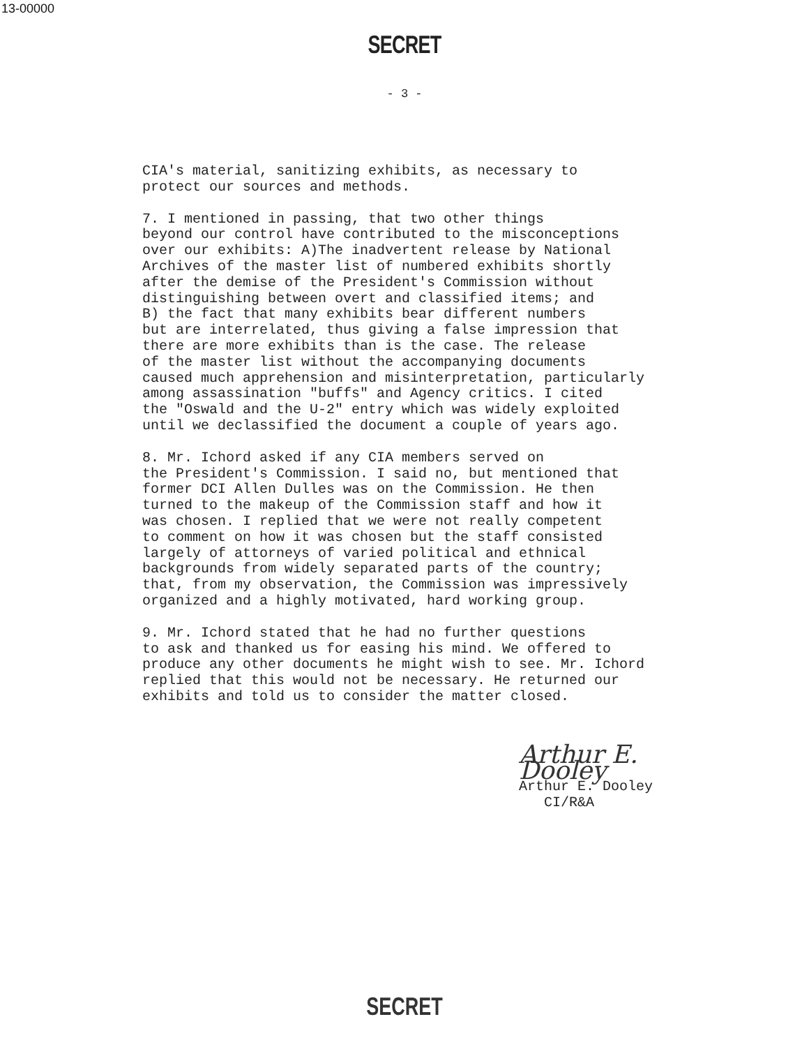13-00000
SECRET
- 3 -
CIA's material, sanitizing exhibits, as necessary to protect our sources and methods.
7. I mentioned in passing, that two other things beyond our control have contributed to the misconceptions over our exhibits: A)The inadvertent release by National Archives of the master list of numbered exhibits shortly after the demise of the President's Commission without distinguishing between overt and classified items; and B) the fact that many exhibits bear different numbers but are interrelated, thus giving a false impression that there are more exhibits than is the case. The release of the master list without the accompanying documents caused much apprehension and misinterpretation, particularly among assassination "buffs" and Agency critics. I cited the "Oswald and the U-2" entry which was widely exploited until we declassified the document a couple of years ago.
8. Mr. Ichord asked if any CIA members served on the President's Commission. I said no, but mentioned that former DCI Allen Dulles was on the Commission. He then turned to the makeup of the Commission staff and how it was chosen. I replied that we were not really competent to comment on how it was chosen but the staff consisted largely of attorneys of varied political and ethnical backgrounds from widely separated parts of the country; that, from my observation, the Commission was impressively organized and a highly motivated, hard working group.
9. Mr. Ichord stated that he had no further questions to ask and thanked us for easing his mind. We offered to produce any other documents he might wish to see. Mr. Ichord replied that this would not be necessary. He returned our exhibits and told us to consider the matter closed.
Arthur E. Dooley
Arthur E. Dooley
CI/R&A
SECRET